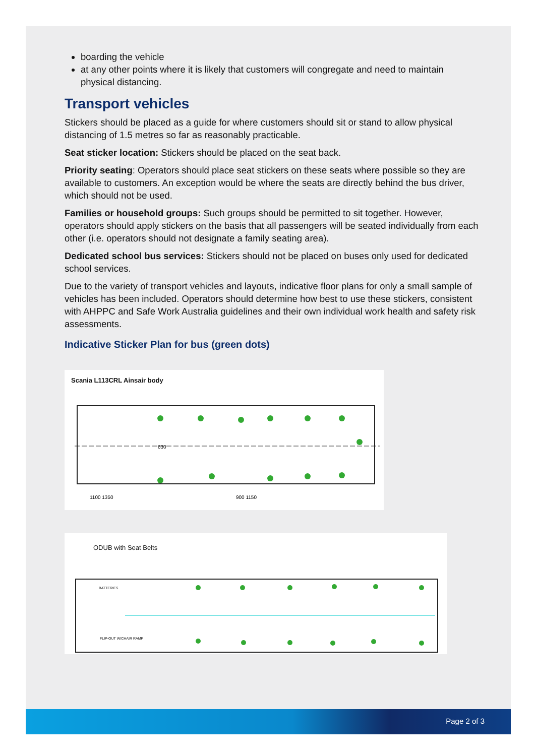boarding the vehicle
at any other points where it is likely that customers will congregate and need to maintain physical distancing.
Transport vehicles
Stickers should be placed as a guide for where customers should sit or stand to allow physical distancing of 1.5 metres so far as reasonably practicable.
Seat sticker location: Stickers should be placed on the seat back.
Priority seating: Operators should place seat stickers on these seats where possible so they are available to customers. An exception would be where the seats are directly behind the bus driver, which should not be used.
Families or household groups: Such groups should be permitted to sit together. However, operators should apply stickers on the basis that all passengers will be seated individually from each other (i.e. operators should not designate a family seating area).
Dedicated school bus services: Stickers should not be placed on buses only used for dedicated school services.
Due to the variety of transport vehicles and layouts, indicative floor plans for only a small sample of vehicles has been included. Operators should determine how best to use these stickers, consistent with AHPPC and Safe Work Australia guidelines and their own individual work health and safety risk assessments.
Indicative Sticker Plan for bus (green dots)
Scania L113CRL Ainsair body
1100 1350
900 1150
630
ODUB with Seat Belts
BATTERIES
FLIP-OUT W/CHAIR RAMP
Page 2 of 3